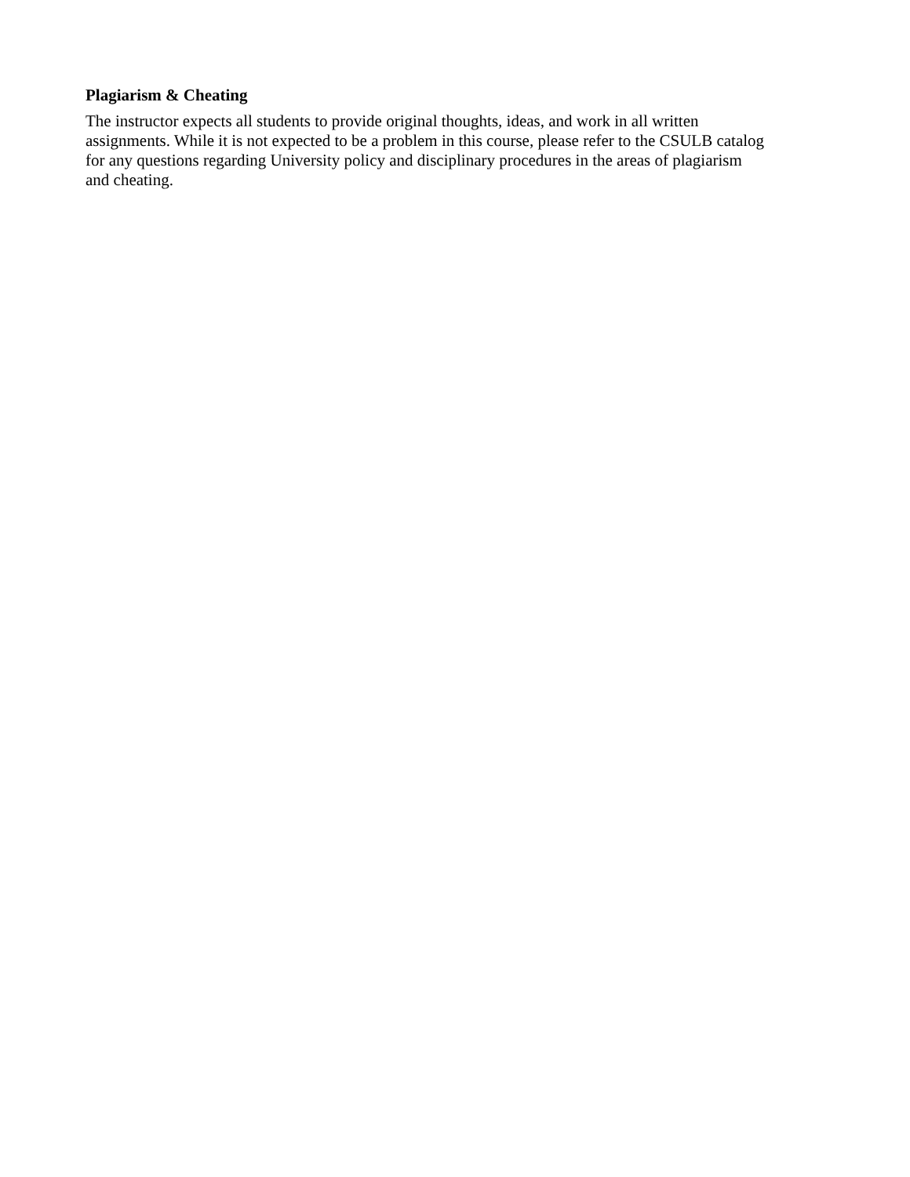Plagiarism & Cheating
The instructor expects all students to provide original thoughts, ideas, and work in all written
assignments. While it is not expected to be a problem in this course, please refer to the CSULB catalog
for any questions regarding University policy and disciplinary procedures in the areas of plagiarism
and cheating.